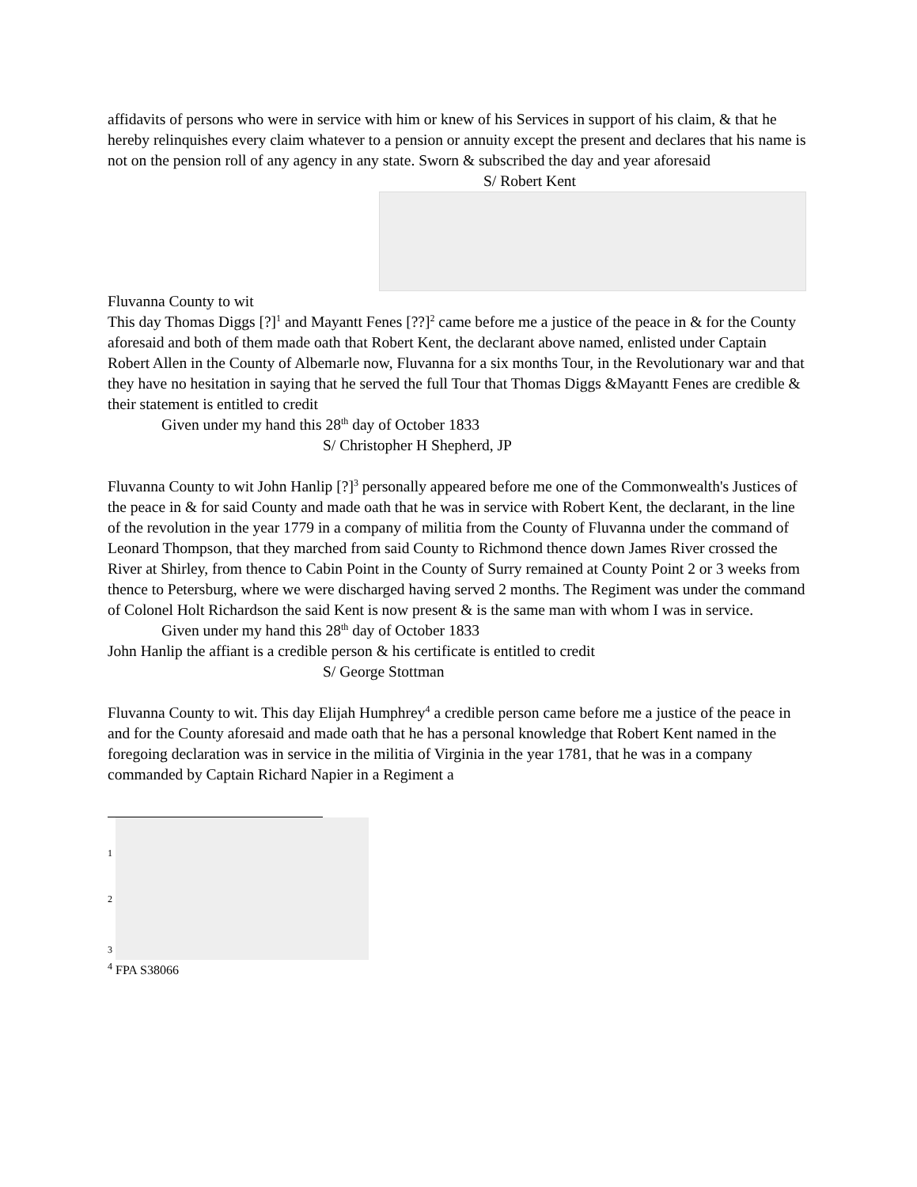affidavits of persons who were in service with him or knew of his Services in support of his claim, & that he hereby relinquishes every claim whatever to a pension or annuity except the present and declares that his name is not on the pension roll of any agency in any state. Sworn & subscribed the day and year aforesaid
S/ Robert Kent
Fluvanna County to wit
This day Thomas Diggs [?]<sup>1</sup> and Mayantt Fenes [??]<sup>2</sup> came before me a justice of the peace in & for the County aforesaid and both of them made oath that Robert Kent, the declarant above named, enlisted under Captain Robert Allen in the County of Albemarle now, Fluvanna for a six months Tour, in the Revolutionary war and that they have no hesitation in saying that he served the full Tour that Thomas Diggs &Mayantt Fenes are credible & their statement is entitled to credit
Given under my hand this 28<sup>th</sup> day of October 1833
S/ Christopher H Shepherd, JP
Fluvanna County to wit John Hanlip [?]<sup>3</sup> personally appeared before me one of the Commonwealth's Justices of the peace in & for said County and made oath that he was in service with Robert Kent, the declarant, in the line of the revolution in the year 1779 in a company of militia from the County of Fluvanna under the command of Leonard Thompson, that they marched from said County to Richmond thence down James River crossed the River at Shirley, from thence to Cabin Point in the County of Surry remained at County Point 2 or 3 weeks from thence to Petersburg, where we were discharged having served 2 months. The Regiment was under the command of Colonel Holt Richardson the said Kent is now present & is the same man with whom I was in service.
Given under my hand this 28<sup>th</sup> day of October 1833
John Hanlip the affiant is a credible person & his certificate is entitled to credit
S/ George Stottman
Fluvanna County to wit. This day Elijah Humphrey<sup>4</sup> a credible person came before me a justice of the peace in and for the County aforesaid and made oath that he has a personal knowledge that Robert Kent named in the foregoing declaration was in service in the militia of Virginia in the year 1781, that he was in a company commanded by Captain Richard Napier in a Regiment a
1
2
3
<sup>4</sup> FPA S38066